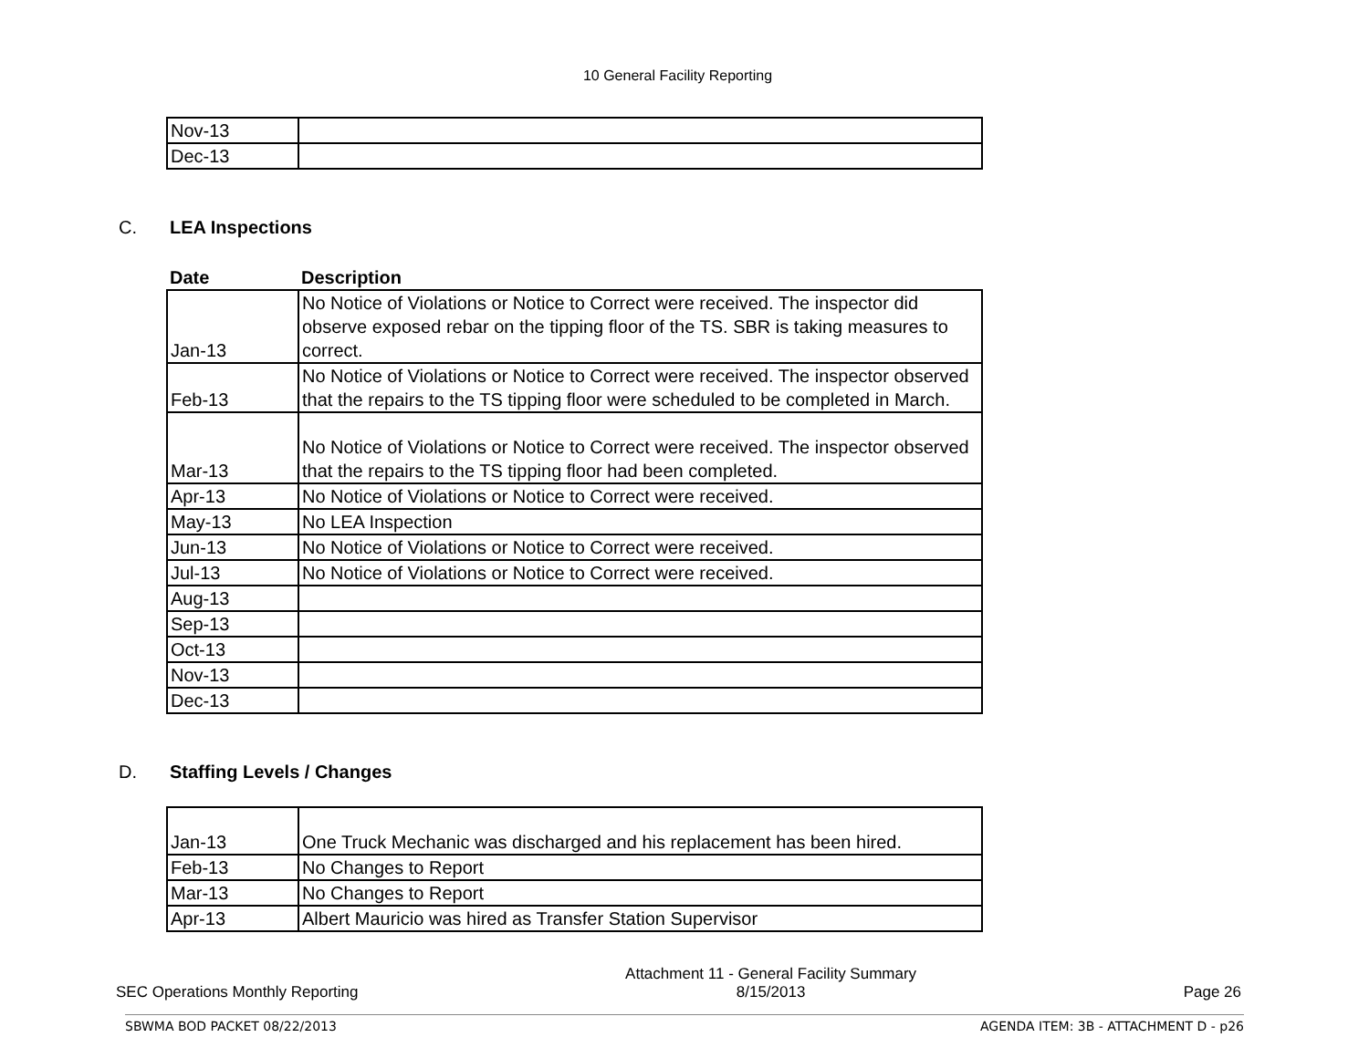10 General Facility Reporting
| Nov-13 | |
| Dec-13 | |
C. LEA Inspections
| Date | Description |
| --- | --- |
| Jan-13 | No Notice of Violations or Notice to Correct were received. The inspector did observe exposed rebar on the tipping floor of the TS. SBR is taking measures to correct. |
| Feb-13 | No Notice of Violations or Notice to Correct were received. The inspector observed that the repairs to the TS tipping floor were scheduled to be completed in March. |
| Mar-13 | No Notice of Violations or Notice to Correct were received. The inspector observed that the repairs to the TS tipping floor had been completed. |
| Apr-13 | No Notice of Violations or Notice to Correct were received. |
| May-13 | No LEA Inspection |
| Jun-13 | No Notice of Violations or Notice to Correct were received. |
| Jul-13 | No Notice of Violations or Notice to Correct were received. |
| Aug-13 | |
| Sep-13 | |
| Oct-13 | |
| Nov-13 | |
| Dec-13 | |
D. Staffing Levels / Changes
| Jan-13 | One Truck Mechanic was discharged and his replacement has been hired. |
| Feb-13 | No Changes to Report |
| Mar-13 | No Changes to Report |
| Apr-13 | Albert Mauricio was hired as Transfer Station Supervisor |
SEC Operations Monthly Reporting
Attachment 11 - General Facility Summary
8/15/2013
Page 26
SBWMA BOD PACKET 08/22/2013 AGENDA ITEM: 3B - ATTACHMENT D - p26